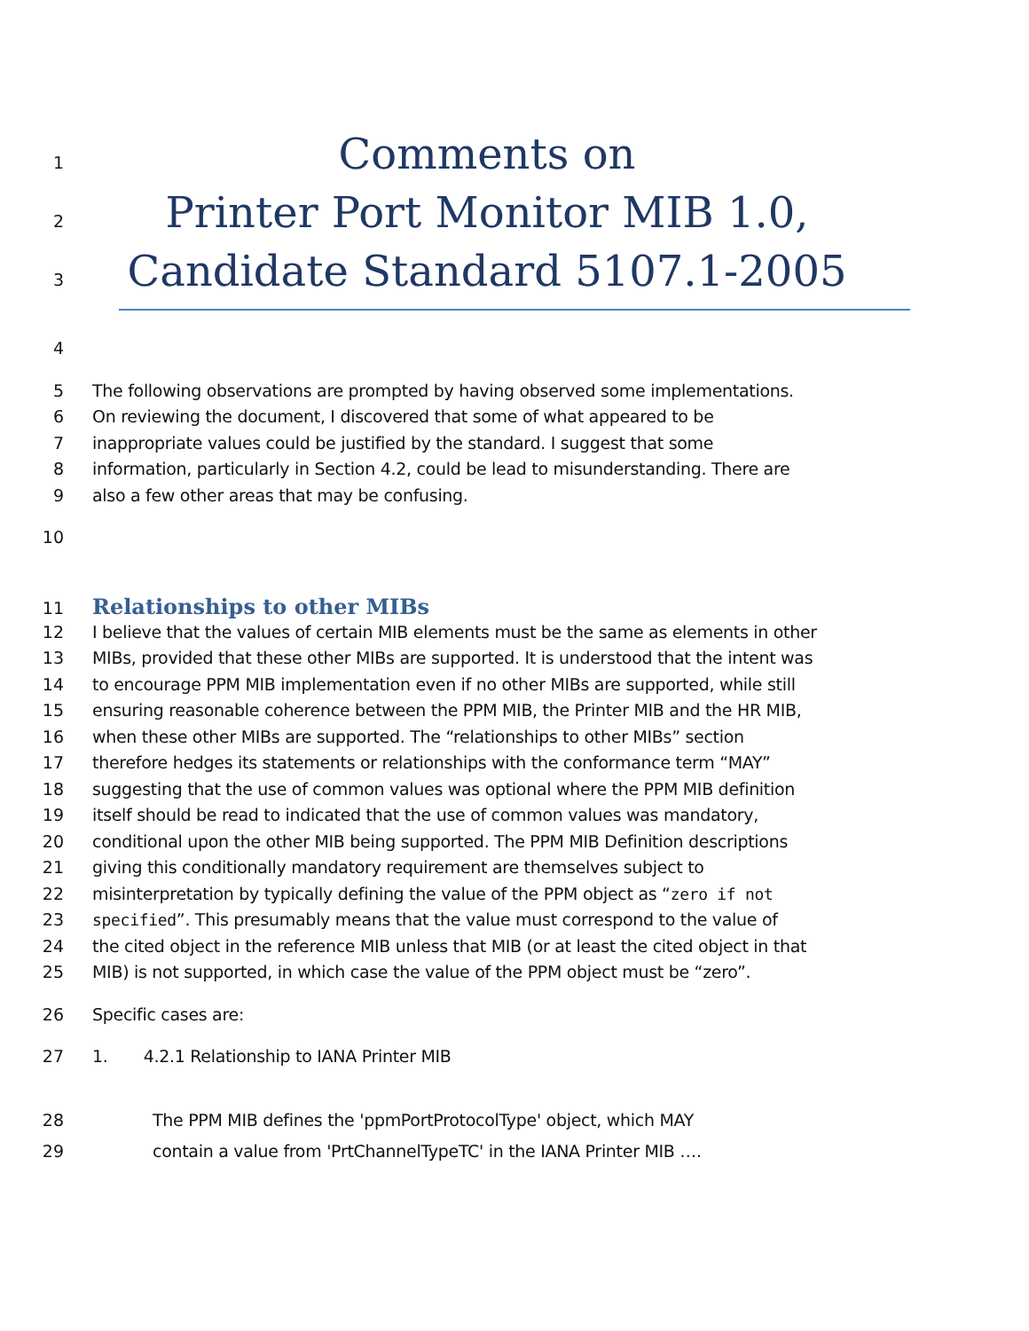1
Comments on
2
Printer Port Monitor MIB 1.0,
3
Candidate Standard 5107.1-2005
4
5
The following observations are prompted by having observed some implementations.
6
On reviewing the document, I discovered that some of what appeared to be
7
inappropriate values could be justified by the standard. I suggest that some
8
information, particularly in Section 4.2, could be lead to misunderstanding. There are
9
also a few other areas that may be confusing.
10
11
Relationships to other MIBs
12
I believe that the values of certain MIB elements must be the same as elements in other
13
MIBs, provided that these other MIBs are supported. It is understood that the intent was
14
to encourage PPM MIB implementation even if no other MIBs are supported, while still
15
ensuring reasonable coherence between the PPM MIB, the Printer MIB and the HR MIB,
16
when these other MIBs are supported. The “relationships to other MIBs” section
17
therefore hedges its statements or relationships with the conformance term “MAY”
18
suggesting that the use of common values was optional where the PPM MIB definition
19
itself should be read to indicated that the use of common values was mandatory,
20
conditional upon the other MIB being supported. The PPM MIB Definition descriptions
21
giving this conditionally mandatory requirement are themselves subject to
22
misinterpretation by typically defining the value of the PPM object as “zero if not
23
specified”. This presumably means that the value must correspond to the value of
24
the cited object in the reference MIB unless that MIB (or at least the cited object in that
25
MIB) is not supported, in which case the value of the PPM object must be “zero”.
26
Specific cases are:
27
1. 4.2.1 Relationship to IANA Printer MIB
28
The PPM MIB defines the 'ppmPortProtocolType' object, which MAY
29
contain a value from 'PrtChannelTypeTC' in the IANA Printer MIB ….